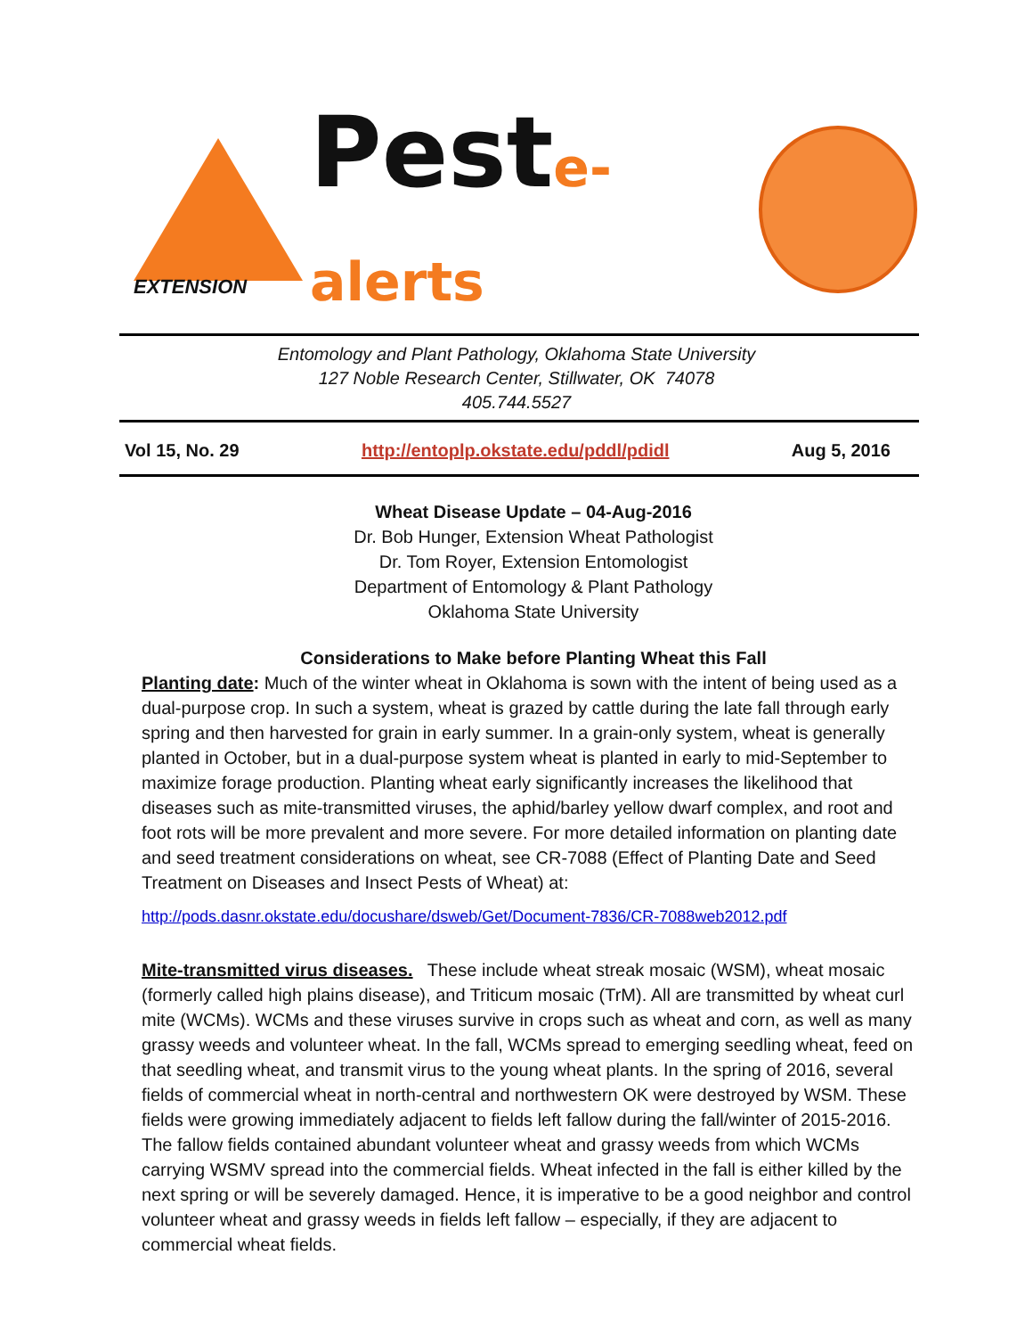EXTENSION
Peste-alerts
Entomology and Plant Pathology, Oklahoma State University
127 Noble Research Center, Stillwater, OK 74078
405.744.5527
Vol 15, No. 29 http://entoplp.okstate.edu/pddl/pdidl Aug 5, 2016
Wheat Disease Update – 04-Aug-2016
Dr. Bob Hunger, Extension Wheat Pathologist
Dr. Tom Royer, Extension Entomologist
Department of Entomology & Plant Pathology
Oklahoma State University
Considerations to Make before Planting Wheat this Fall
Planting date: Much of the winter wheat in Oklahoma is sown with the intent of being used as a dual-purpose crop. In such a system, wheat is grazed by cattle during the late fall through early spring and then harvested for grain in early summer. In a grain-only system, wheat is generally planted in October, but in a dual-purpose system wheat is planted in early to mid-September to maximize forage production. Planting wheat early significantly increases the likelihood that diseases such as mite-transmitted viruses, the aphid/barley yellow dwarf complex, and root and foot rots will be more prevalent and more severe. For more detailed information on planting date and seed treatment considerations on wheat, see CR-7088 (Effect of Planting Date and Seed Treatment on Diseases and Insect Pests of Wheat) at:
http://pods.dasnr.okstate.edu/docushare/dsweb/Get/Document-7836/CR-7088web2012.pdf
Mite-transmitted virus diseases. These include wheat streak mosaic (WSM), wheat mosaic (formerly called high plains disease), and Triticum mosaic (TrM). All are transmitted by wheat curl mite (WCMs). WCMs and these viruses survive in crops such as wheat and corn, as well as many grassy weeds and volunteer wheat. In the fall, WCMs spread to emerging seedling wheat, feed on that seedling wheat, and transmit virus to the young wheat plants. In the spring of 2016, several fields of commercial wheat in north-central and northwestern OK were destroyed by WSM. These fields were growing immediately adjacent to fields left fallow during the fall/winter of 2015-2016. The fallow fields contained abundant volunteer wheat and grassy weeds from which WCMs carrying WSMV spread into the commercial fields. Wheat infected in the fall is either killed by the next spring or will be severely damaged. Hence, it is imperative to be a good neighbor and control volunteer wheat and grassy weeds in fields left fallow – especially, if they are adjacent to commercial wheat fields.